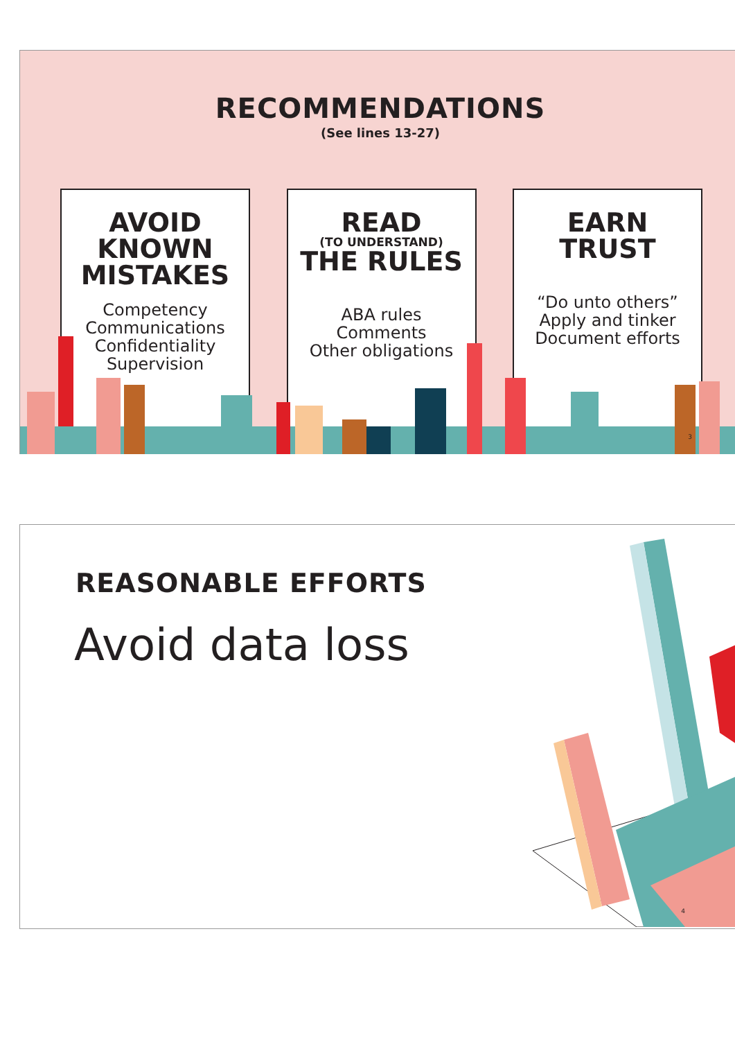RECOMMENDATIONS
(See lines 13-27)
AVOID
KNOWN
MISTAKES
Competency
Communications
Confidentiality
Supervision
READ
(TO UNDERSTAND)
THE RULES
ABA rules
Comments
Other obligations
EARN
TRUST
“Do unto others”
Apply and tinker
Document efforts
3
REASONABLE EFFORTS
Avoid data loss
4